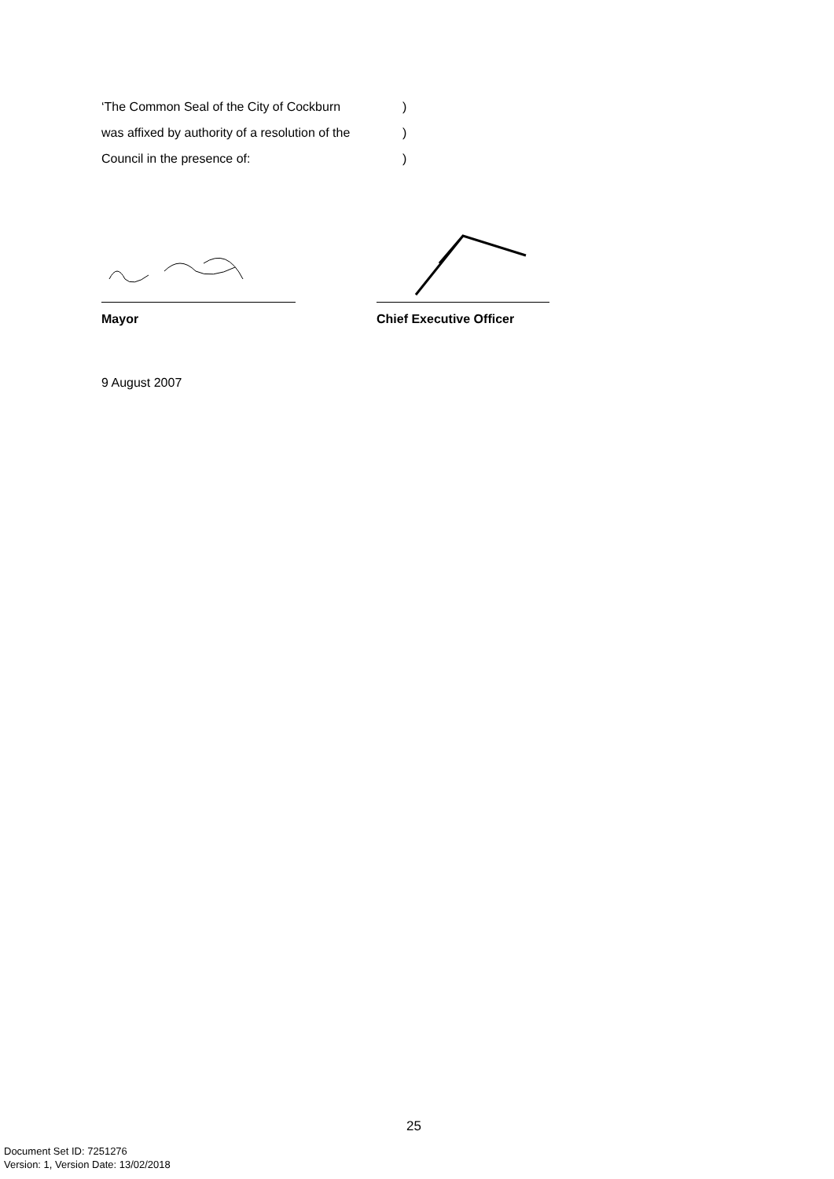‘The Common Seal of the City of Cockburn)
was affixed by authority of a resolution of the)
Council in the presence of:)
Mayor Chief Executive Officer
9 August 2007
25
Document Set ID: 7251276
Version: 1, Version Date: 13/02/2018